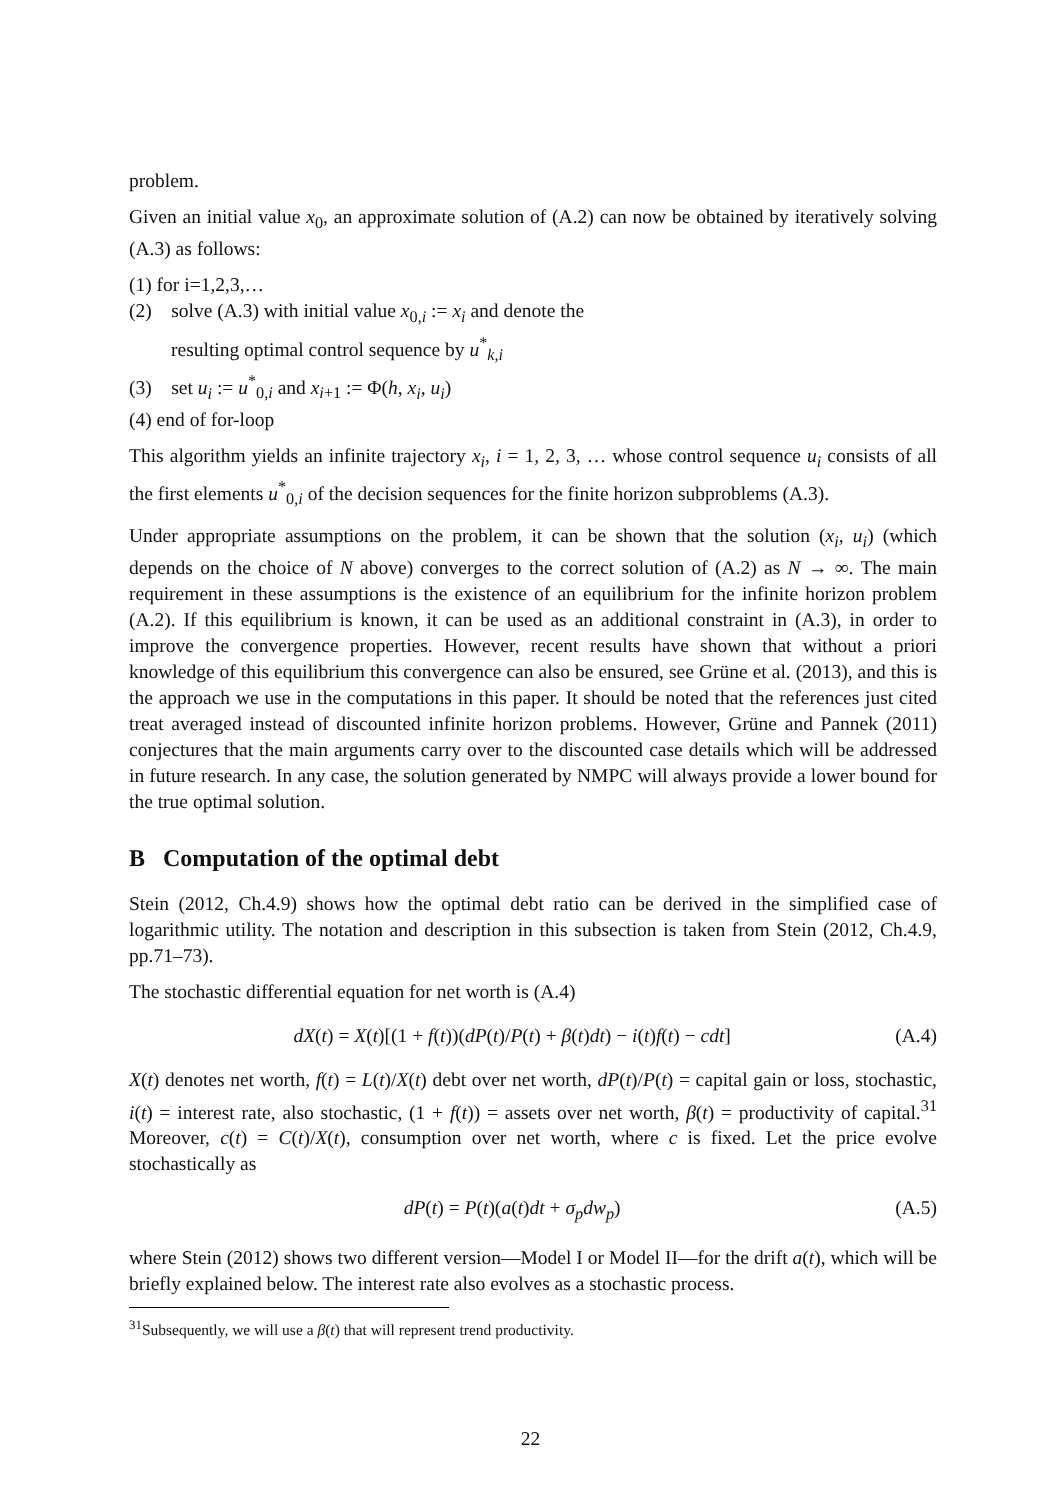problem.
Given an initial value x<sub>0</sub>, an approximate solution of (A.2) can now be obtained by iteratively solving (A.3) as follows:
(1) for i=1,2,3,…
(2) solve (A.3) with initial value x<sub>0,i</sub> := x<sub>i</sub> and denote the
resulting optimal control sequence by u<sup>*</sup><sub>k,i</sub>
(3) set u<sub>i</sub> := u<sup>*</sup><sub>0,i</sub> and x<sub>i+1</sub> := Φ(h, x<sub>i</sub>, u<sub>i</sub>)
(4) end of for-loop
This algorithm yields an infinite trajectory x<sub>i</sub>, i = 1, 2, 3, … whose control sequence u<sub>i</sub> consists of all the first elements u<sup>*</sup><sub>0,i</sub> of the decision sequences for the finite horizon subproblems (A.3).
Under appropriate assumptions on the problem, it can be shown that the solution (x<sub>i</sub>, u<sub>i</sub>) (which depends on the choice of N above) converges to the correct solution of (A.2) as N → ∞. The main requirement in these assumptions is the existence of an equilibrium for the infinite horizon problem (A.2). If this equilibrium is known, it can be used as an additional constraint in (A.3), in order to improve the convergence properties. However, recent results have shown that without a priori knowledge of this equilibrium this convergence can also be ensured, see Grüne et al. (2013), and this is the approach we use in the computations in this paper. It should be noted that the references just cited treat averaged instead of discounted infinite horizon problems. However, Grüne and Pannek (2011) conjectures that the main arguments carry over to the discounted case details which will be addressed in future research. In any case, the solution generated by NMPC will always provide a lower bound for the true optimal solution.
B Computation of the optimal debt
Stein (2012, Ch.4.9) shows how the optimal debt ratio can be derived in the simplified case of logarithmic utility. The notation and description in this subsection is taken from Stein (2012, Ch.4.9, pp.71–73).
The stochastic differential equation for net worth is (A.4)
dX(t) = X(t)[(1 + f(t))(dP(t)/P(t) + β(t)dt) − i(t)f(t) − cdt] (A.4)
X(t) denotes net worth, f(t) = L(t)/X(t) debt over net worth, dP(t)/P(t) = capital gain or loss, stochastic, i(t) = interest rate, also stochastic, (1 + f(t)) = assets over net worth, β(t) = productivity of capital.<sup>31</sup> Moreover, c(t) = C(t)/X(t), consumption over net worth, where c is fixed. Let the price evolve stochastically as
dP(t) = P(t)(a(t)dt + σ<sub>p</sub>dw<sub>p</sub>) (A.5)
where Stein (2012) shows two different version—Model I or Model II—for the drift a(t), which will be briefly explained below. The interest rate also evolves as a stochastic process.
<sup>31</sup> Subsequently, we will use a β(t) that will represent trend productivity.
22